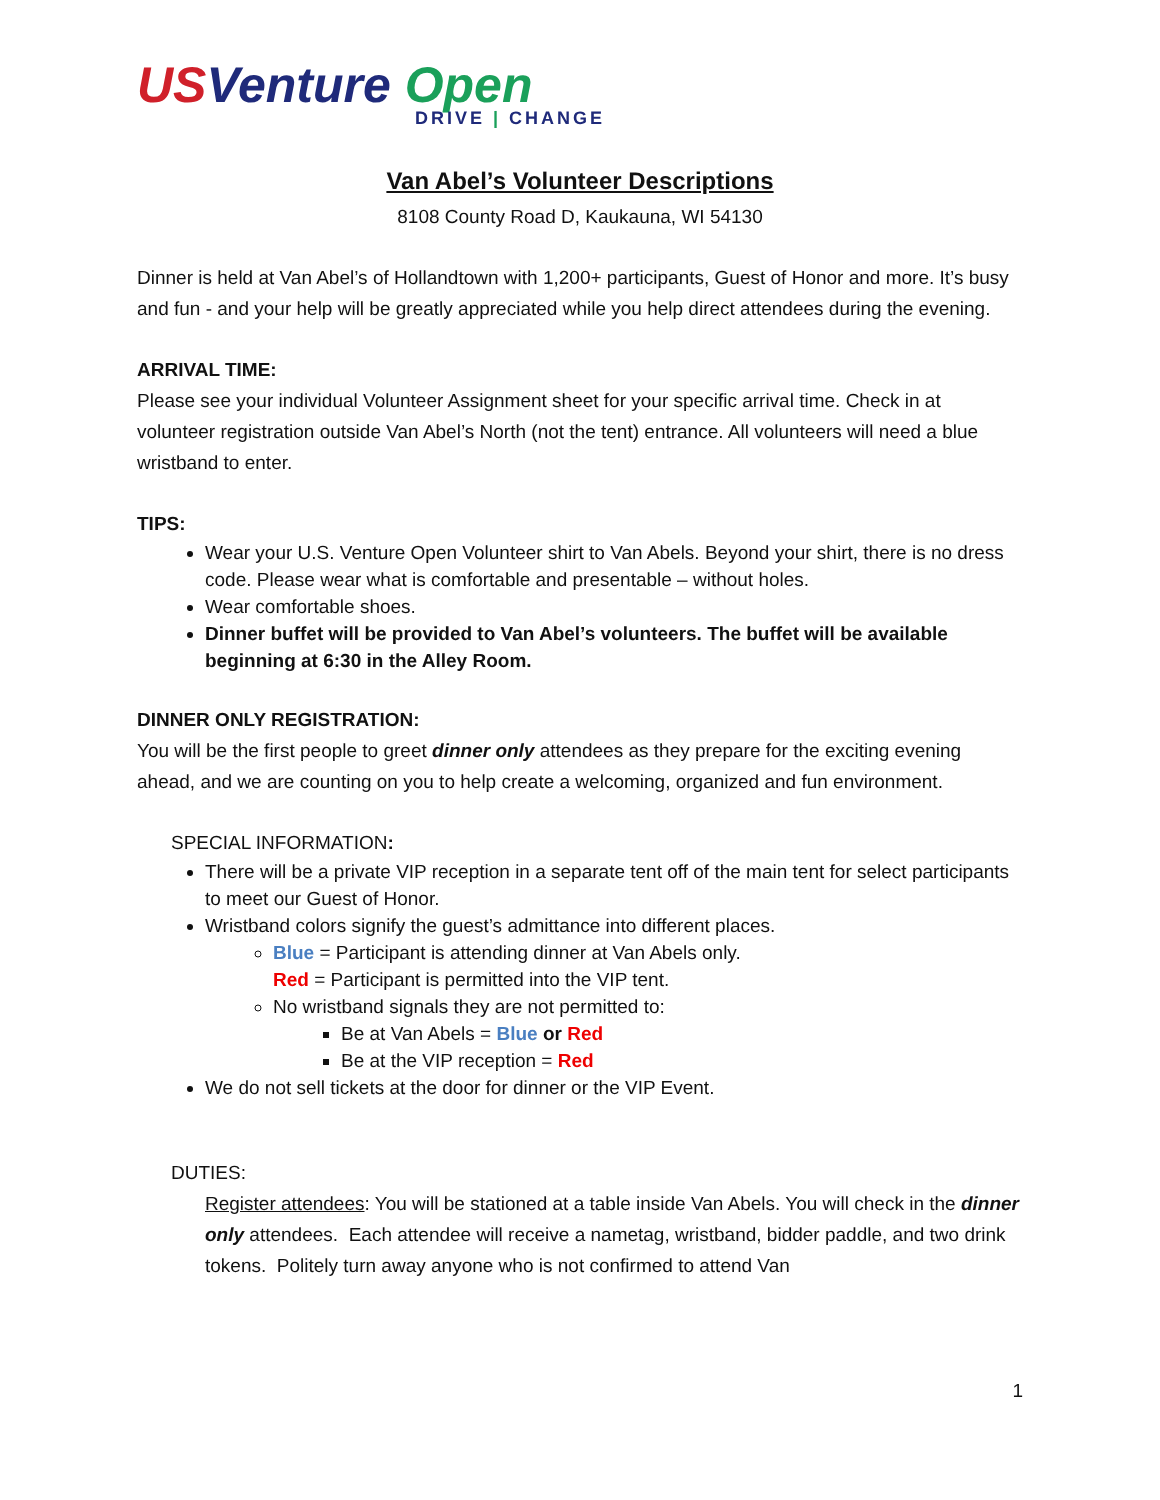US Venture Open
DRIVE | CHANGE
Van Abel’s Volunteer Descriptions
8108 County Road D, Kaukauna, WI 54130
Dinner is held at Van Abel’s of Hollandtown with 1,200+ participants, Guest of Honor and more. It’s busy and fun - and your help will be greatly appreciated while you help direct attendees during the evening.
ARRIVAL TIME:
Please see your individual Volunteer Assignment sheet for your specific arrival time. Check in at volunteer registration outside Van Abel’s North (not the tent) entrance. All volunteers will need a blue wristband to enter.
TIPS:
Wear your U.S. Venture Open Volunteer shirt to Van Abels. Beyond your shirt, there is no dress code. Please wear what is comfortable and presentable – without holes.
Wear comfortable shoes.
Dinner buffet will be provided to Van Abel’s volunteers. The buffet will be available beginning at 6:30 in the Alley Room.
DINNER ONLY REGISTRATION:
You will be the first people to greet dinner only attendees as they prepare for the exciting evening ahead, and we are counting on you to help create a welcoming, organized and fun environment.
SPECIAL INFORMATION:
There will be a private VIP reception in a separate tent off of the main tent for select participants to meet our Guest of Honor.
Wristband colors signify the guest’s admittance into different places.
Blue = Participant is attending dinner at Van Abels only.
Red = Participant is permitted into the VIP tent.
No wristband signals they are not permitted to:
Be at Van Abels = Blue or Red
Be at the VIP reception = Red
We do not sell tickets at the door for dinner or the VIP Event.
DUTIES:
Register attendees: You will be stationed at a table inside Van Abels. You will check in the dinner only attendees. Each attendee will receive a nametag, wristband, bidder paddle, and two drink tokens. Politely turn away anyone who is not confirmed to attend Van
1